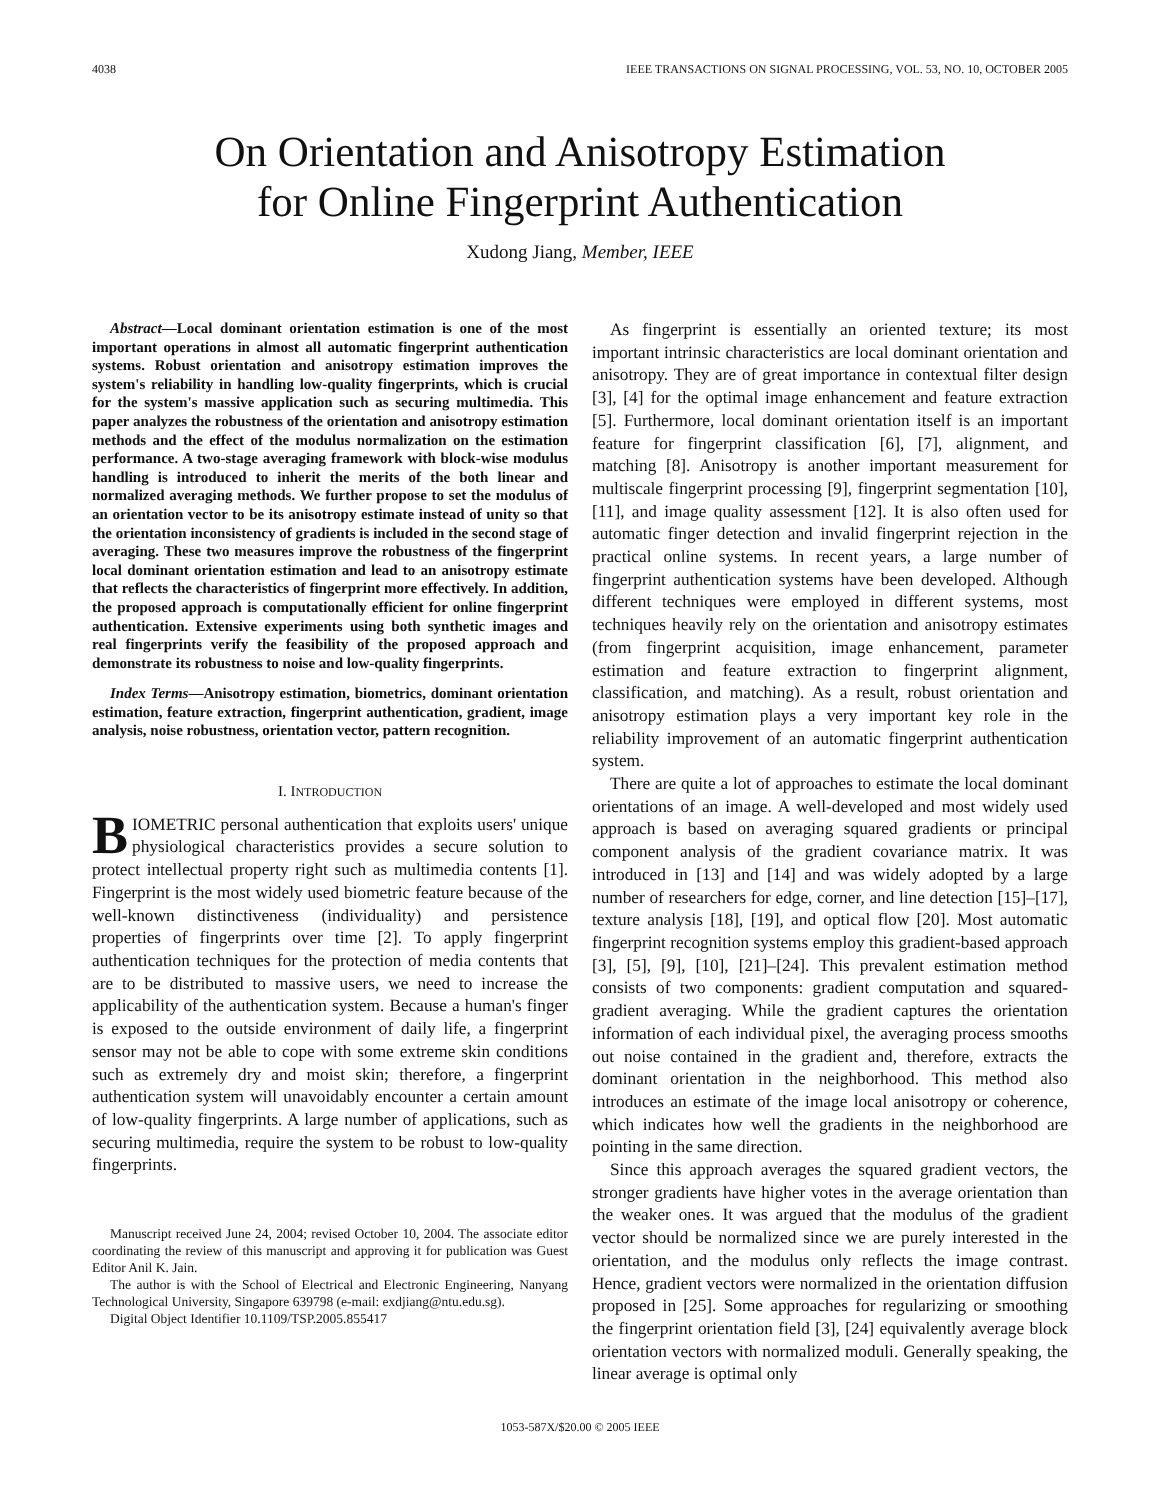4038 IEEE TRANSACTIONS ON SIGNAL PROCESSING, VOL. 53, NO. 10, OCTOBER 2005
On Orientation and Anisotropy Estimation
for Online Fingerprint Authentication
Xudong Jiang, Member, IEEE
Abstract—Local dominant orientation estimation is one of the most important operations in almost all automatic fingerprint authentication systems. Robust orientation and anisotropy estimation improves the system's reliability in handling low-quality fingerprints, which is crucial for the system's massive application such as securing multimedia. This paper analyzes the robustness of the orientation and anisotropy estimation methods and the effect of the modulus normalization on the estimation performance. A two-stage averaging framework with block-wise modulus handling is introduced to inherit the merits of the both linear and normalized averaging methods. We further propose to set the modulus of an orientation vector to be its anisotropy estimate instead of unity so that the orientation inconsistency of gradients is included in the second stage of averaging. These two measures improve the robustness of the fingerprint local dominant orientation estimation and lead to an anisotropy estimate that reflects the characteristics of fingerprint more effectively. In addition, the proposed approach is computationally efficient for online fingerprint authentication. Extensive experiments using both synthetic images and real fingerprints verify the feasibility of the proposed approach and demonstrate its robustness to noise and low-quality fingerprints.
Index Terms—Anisotropy estimation, biometrics, dominant orientation estimation, feature extraction, fingerprint authentication, gradient, image analysis, noise robustness, orientation vector, pattern recognition.
I. INTRODUCTION
BIOMETRIC personal authentication that exploits users' unique physiological characteristics provides a secure solution to protect intellectual property right such as multimedia contents [1]. Fingerprint is the most widely used biometric feature because of the well-known distinctiveness (individuality) and persistence properties of fingerprints over time [2]. To apply fingerprint authentication techniques for the protection of media contents that are to be distributed to massive users, we need to increase the applicability of the authentication system. Because a human's finger is exposed to the outside environment of daily life, a fingerprint sensor may not be able to cope with some extreme skin conditions such as extremely dry and moist skin; therefore, a fingerprint authentication system will unavoidably encounter a certain amount of low-quality fingerprints. A large number of applications, such as securing multimedia, require the system to be robust to low-quality fingerprints.
Manuscript received June 24, 2004; revised October 10, 2004. The associate editor coordinating the review of this manuscript and approving it for publication was Guest Editor Anil K. Jain.
The author is with the School of Electrical and Electronic Engineering, Nanyang Technological University, Singapore 639798 (e-mail: exdjiang@ntu.edu.sg).
Digital Object Identifier 10.1109/TSP.2005.855417
As fingerprint is essentially an oriented texture; its most important intrinsic characteristics are local dominant orientation and anisotropy. They are of great importance in contextual filter design [3], [4] for the optimal image enhancement and feature extraction [5]. Furthermore, local dominant orientation itself is an important feature for fingerprint classification [6], [7], alignment, and matching [8]. Anisotropy is another important measurement for multiscale fingerprint processing [9], fingerprint segmentation [10], [11], and image quality assessment [12]. It is also often used for automatic finger detection and invalid fingerprint rejection in the practical online systems. In recent years, a large number of fingerprint authentication systems have been developed. Although different techniques were employed in different systems, most techniques heavily rely on the orientation and anisotropy estimates (from fingerprint acquisition, image enhancement, parameter estimation and feature extraction to fingerprint alignment, classification, and matching). As a result, robust orientation and anisotropy estimation plays a very important key role in the reliability improvement of an automatic fingerprint authentication system.
There are quite a lot of approaches to estimate the local dominant orientations of an image. A well-developed and most widely used approach is based on averaging squared gradients or principal component analysis of the gradient covariance matrix. It was introduced in [13] and [14] and was widely adopted by a large number of researchers for edge, corner, and line detection [15]–[17], texture analysis [18], [19], and optical flow [20]. Most automatic fingerprint recognition systems employ this gradient-based approach [3], [5], [9], [10], [21]–[24]. This prevalent estimation method consists of two components: gradient computation and squared-gradient averaging. While the gradient captures the orientation information of each individual pixel, the averaging process smooths out noise contained in the gradient and, therefore, extracts the dominant orientation in the neighborhood. This method also introduces an estimate of the image local anisotropy or coherence, which indicates how well the gradients in the neighborhood are pointing in the same direction.
Since this approach averages the squared gradient vectors, the stronger gradients have higher votes in the average orientation than the weaker ones. It was argued that the modulus of the gradient vector should be normalized since we are purely interested in the orientation, and the modulus only reflects the image contrast. Hence, gradient vectors were normalized in the orientation diffusion proposed in [25]. Some approaches for regularizing or smoothing the fingerprint orientation field [3], [24] equivalently average block orientation vectors with normalized moduli. Generally speaking, the linear average is optimal only
1053-587X/$20.00 © 2005 IEEE